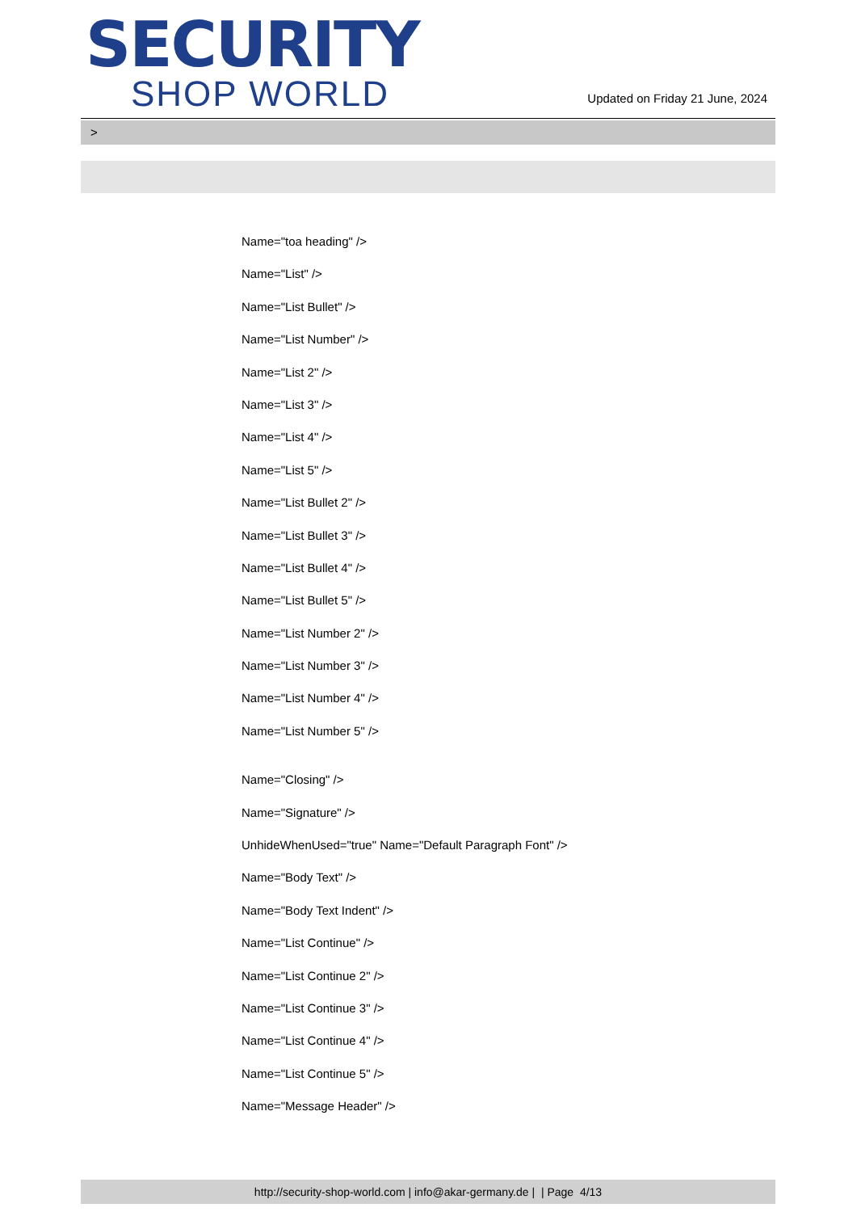SECURITY
SHOP WORLD
Updated on Friday 21 June, 2024
>
Name="toa heading" />
Name="List" />
Name="List Bullet" />
Name="List Number" />
Name="List 2" />
Name="List 3" />
Name="List 4" />
Name="List 5" />
Name="List Bullet 2" />
Name="List Bullet 3" />
Name="List Bullet 4" />
Name="List Bullet 5" />
Name="List Number 2" />
Name="List Number 3" />
Name="List Number 4" />
Name="List Number 5" />
Name="Closing" />
Name="Signature" />
UnhideWhenUsed="true" Name="Default Paragraph Font" />
Name="Body Text" />
Name="Body Text Indent" />
Name="List Continue" />
Name="List Continue 2" />
Name="List Continue 3" />
Name="List Continue 4" />
Name="List Continue 5" />
Name="Message Header" />
http://security-shop-world.com | info@akar-germany.de | | Page 4/13